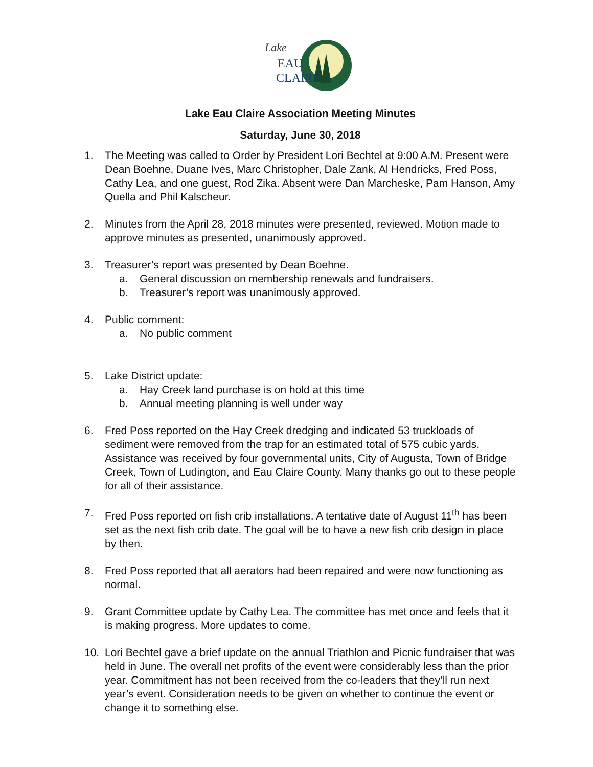Lake
EAU
CLAIRE
Lake Eau Claire Association Meeting Minutes
Saturday, June 30, 2018
1. The Meeting was called to Order by President Lori Bechtel at 9:00 A.M. Present were Dean Boehne, Duane Ives, Marc Christopher, Dale Zank, Al Hendricks, Fred Poss, Cathy Lea, and one guest, Rod Zika. Absent were Dan Marcheske, Pam Hanson, Amy Quella and Phil Kalscheur.
2. Minutes from the April 28, 2018 minutes were presented, reviewed. Motion made to approve minutes as presented, unanimously approved.
3. Treasurer’s report was presented by Dean Boehne.
a. General discussion on membership renewals and fundraisers.
b. Treasurer’s report was unanimously approved.
4. Public comment:
a. No public comment
5. Lake District update:
a. Hay Creek land purchase is on hold at this time
b. Annual meeting planning is well under way
6. Fred Poss reported on the Hay Creek dredging and indicated 53 truckloads of sediment were removed from the trap for an estimated total of 575 cubic yards. Assistance was received by four governmental units, City of Augusta, Town of Bridge Creek, Town of Ludington, and Eau Claire County. Many thanks go out to these people for all of their assistance.
7. Fred Poss reported on fish crib installations. A tentative date of August 11<sup>th</sup> has been set as the next fish crib date. The goal will be to have a new fish crib design in place by then.
8. Fred Poss reported that all aerators had been repaired and were now functioning as normal.
9. Grant Committee update by Cathy Lea. The committee has met once and feels that it is making progress. More updates to come.
10. Lori Bechtel gave a brief update on the annual Triathlon and Picnic fundraiser that was held in June. The overall net profits of the event were considerably less than the prior year. Commitment has not been received from the co-leaders that they’ll run next year’s event. Consideration needs to be given on whether to continue the event or change it to something else.